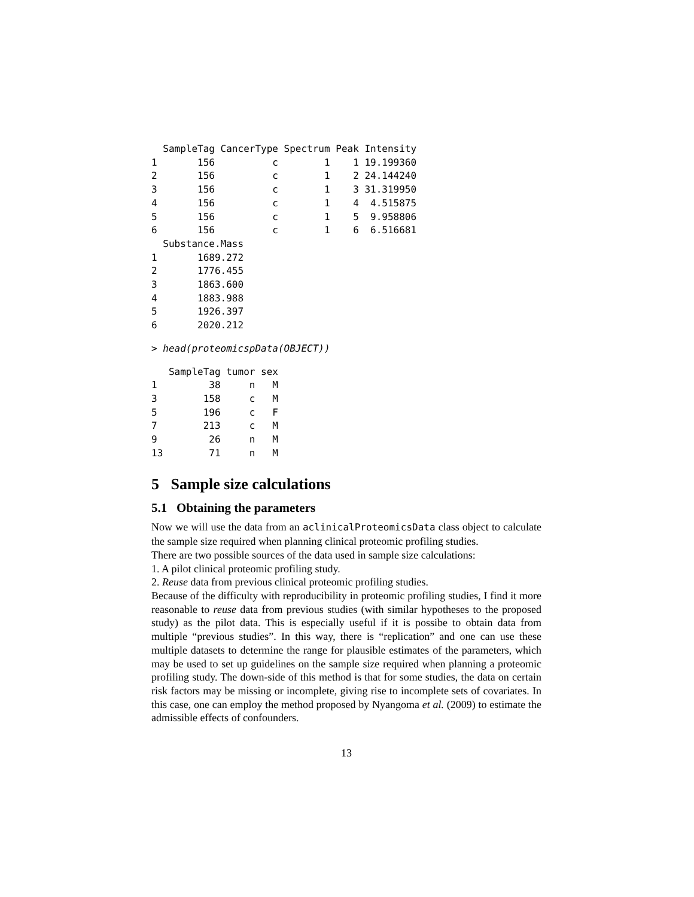SampleTag CancerType Spectrum Peak Intensity
1       156          c        1    1 19.199360
2       156          c        1    2 24.144240
3       156          c        1    3 31.319950
4       156          c        1    4  4.515875
5       156          c        1    5  9.958806
6       156          c        1    6  6.516681
  Substance.Mass
1       1689.272
2       1776.455
3       1863.600
4       1883.988
5       1926.397
6       2020.212
> head(proteomicspData(OBJECT))
   SampleTag tumor sex
1         38     n   M
3        158     c   M
5        196     c   F
7        213     c   M
9         26     n   M
13        71     n   M
5 Sample size calculations
5.1 Obtaining the parameters
Now we will use the data from an aclinicalProteomicsData class object to calculate the sample size required when planning clinical proteomic profiling studies.
There are two possible sources of the data used in sample size calculations:
1. A pilot clinical proteomic profiling study.
2. Reuse data from previous clinical proteomic profiling studies.
Because of the difficulty with reproducibility in proteomic profiling studies, I find it more reasonable to reuse data from previous studies (with similar hypotheses to the proposed study) as the pilot data. This is especially useful if it is possibe to obtain data from multiple “previous studies”. In this way, there is “replication” and one can use these multiple datasets to determine the range for plausible estimates of the parameters, which may be used to set up guidelines on the sample size required when planning a proteomic profiling study. The down-side of this method is that for some studies, the data on certain risk factors may be missing or incomplete, giving rise to incomplete sets of covariates. In this case, one can employ the method proposed by Nyangoma et al. (2009) to estimate the admissible effects of confounders.
13